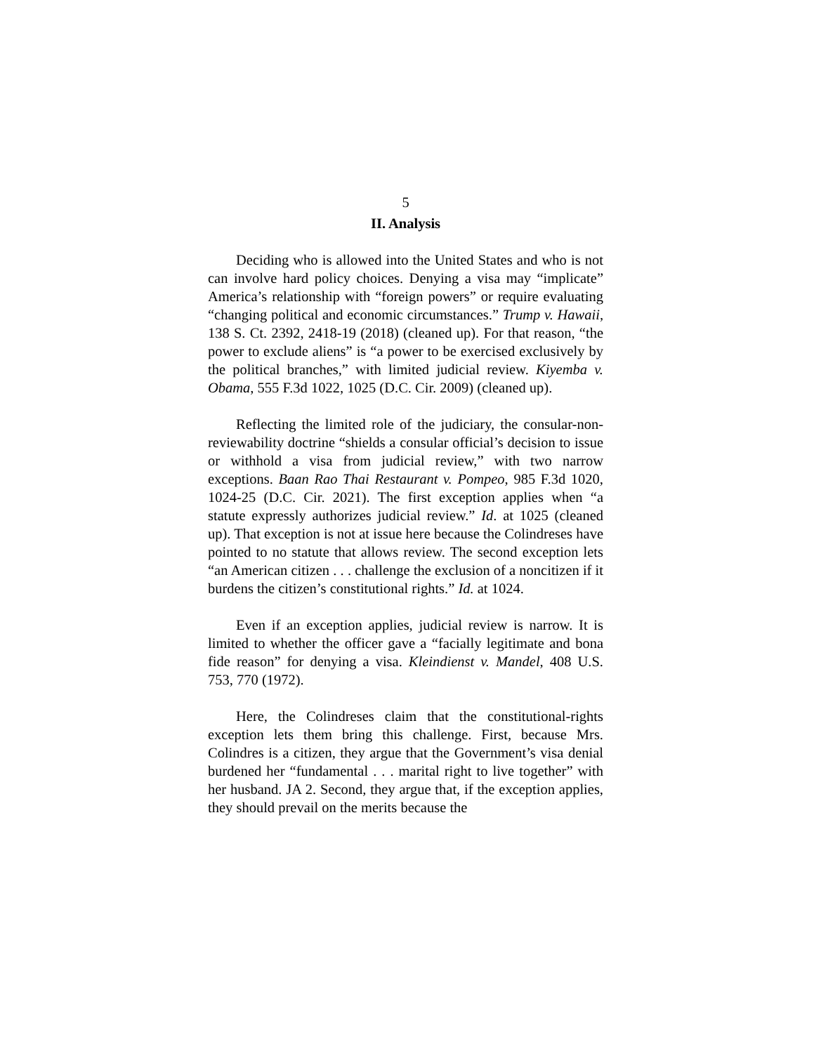5
II. Analysis
Deciding who is allowed into the United States and who is not can involve hard policy choices. Denying a visa may “implicate” America’s relationship with “foreign powers” or require evaluating “changing political and economic circumstances.” Trump v. Hawaii, 138 S. Ct. 2392, 2418-19 (2018) (cleaned up). For that reason, “the power to exclude aliens” is “a power to be exercised exclusively by the political branches,” with limited judicial review. Kiyemba v. Obama, 555 F.3d 1022, 1025 (D.C. Cir. 2009) (cleaned up).
Reflecting the limited role of the judiciary, the consular-non-reviewability doctrine “shields a consular official’s decision to issue or withhold a visa from judicial review,” with two narrow exceptions. Baan Rao Thai Restaurant v. Pompeo, 985 F.3d 1020, 1024-25 (D.C. Cir. 2021). The first exception applies when “a statute expressly authorizes judicial review.” Id. at 1025 (cleaned up). That exception is not at issue here because the Colindreses have pointed to no statute that allows review. The second exception lets “an American citizen . . . challenge the exclusion of a noncitizen if it burdens the citizen’s constitutional rights.” Id. at 1024.
Even if an exception applies, judicial review is narrow. It is limited to whether the officer gave a “facially legitimate and bona fide reason” for denying a visa. Kleindienst v. Mandel, 408 U.S. 753, 770 (1972).
Here, the Colindreses claim that the constitutional-rights exception lets them bring this challenge. First, because Mrs. Colindres is a citizen, they argue that the Government’s visa denial burdened her “fundamental . . . marital right to live together” with her husband. JA 2. Second, they argue that, if the exception applies, they should prevail on the merits because the